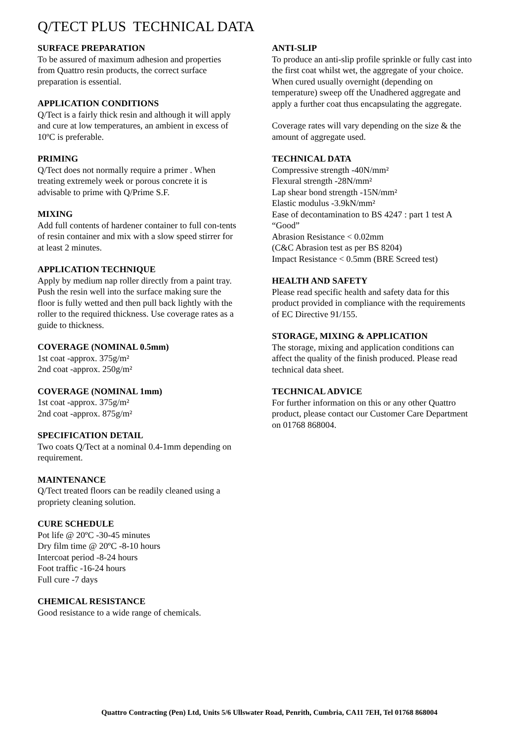Q/TECT PLUS TECHNICAL DATA
SURFACE PREPARATION
To be assured of maximum adhesion and properties from Quattro resin products, the correct surface preparation is essential.
APPLICATION CONDITIONS
Q/Tect is a fairly thick resin and although it will apply and cure at low temperatures, an ambient in excess of 10ºC is preferable.
PRIMING
Q/Tect does not normally require a primer . When treating extremely week or porous concrete it is advisable to prime with Q/Prime S.F.
MIXING
Add full contents of hardener container to full con-tents of resin container and mix with a slow speed stirrer for at least 2 minutes.
APPLICATION TECHNIQUE
Apply by medium nap roller directly from a paint tray. Push the resin well into the surface making sure the floor is fully wetted and then pull back lightly with the roller to the required thickness. Use coverage rates as a guide to thickness.
COVERAGE (NOMINAL 0.5mm)
1st coat -approx. 375g/m²
2nd coat -approx. 250g/m²
COVERAGE (NOMINAL 1mm)
1st coat -approx. 375g/m²
2nd coat -approx. 875g/m²
SPECIFICATION DETAIL
Two coats Q/Tect at a nominal 0.4-1mm depending on requirement.
MAINTENANCE
Q/Tect treated floors can be readily cleaned using a propriety cleaning solution.
CURE SCHEDULE
Pot life @ 20ºC -30-45 minutes
Dry film time @ 20ºC -8-10 hours
Intercoat period -8-24 hours
Foot traffic -16-24 hours
Full cure -7 days
CHEMICAL RESISTANCE
Good resistance to a wide range of chemicals.
ANTI-SLIP
To produce an anti-slip profile sprinkle or fully cast into the first coat whilst wet, the aggregate of your choice. When cured usually overnight (depending on temperature) sweep off the Unadhered aggregate and apply a further coat thus encapsulating the aggregate.
Coverage rates will vary depending on the size & the amount of aggregate used.
TECHNICAL DATA
Compressive strength -40N/mm²
Flexural strength -28N/mm²
Lap shear bond strength -15N/mm²
Elastic modulus -3.9kN/mm²
Ease of decontamination to BS 4247 : part 1 test A “Good”
Abrasion Resistance < 0.02mm
(C&C Abrasion test as per BS 8204)
Impact Resistance < 0.5mm (BRE Screed test)
HEALTH AND SAFETY
Please read specific health and safety data for this product provided in compliance with the requirements of EC Directive 91/155.
STORAGE, MIXING & APPLICATION
The storage, mixing and application conditions can affect the quality of the finish produced. Please read technical data sheet.
TECHNICAL ADVICE
For further information on this or any other Quattro product, please contact our Customer Care Department on 01768 868004.
Quattro Contracting (Pen) Ltd, Units 5/6 Ullswater Road, Penrith, Cumbria, CA11 7EH, Tel 01768 868004